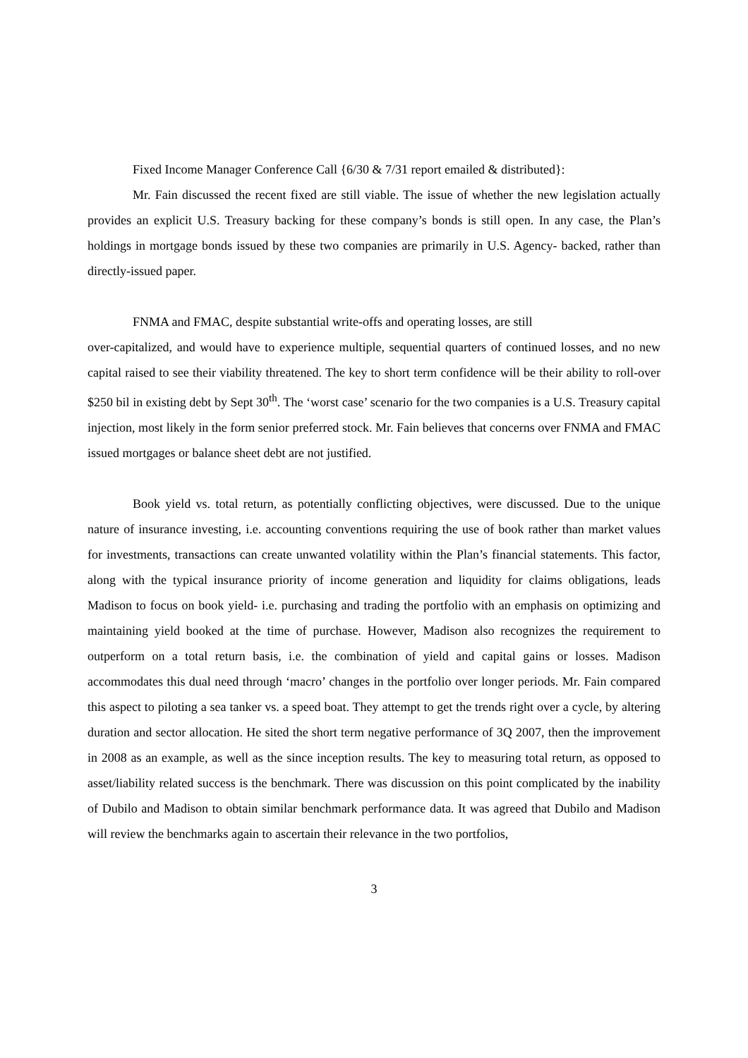Fixed Income Manager Conference Call {6/30 & 7/31 report emailed & distributed}:
Mr. Fain discussed the recent fixed are still viable. The issue of whether the new legislation actually provides an explicit U.S. Treasury backing for these company’s bonds is still open. In any case, the Plan’s holdings in mortgage bonds issued by these two companies are primarily in U.S. Agency- backed, rather than directly-issued paper.
FNMA and FMAC, despite substantial write-offs and operating losses, are still
over-capitalized, and would have to experience multiple, sequential quarters of continued losses, and no new capital raised to see their viability threatened. The key to short term confidence will be their ability to roll-over $250 bil in existing debt by Sept 30<sup>th</sup>. The ‘worst case’ scenario for the two companies is a U.S. Treasury capital injection, most likely in the form senior preferred stock. Mr. Fain believes that concerns over FNMA and FMAC issued mortgages or balance sheet debt are not justified.
Book yield vs. total return, as potentially conflicting objectives, were discussed. Due to the unique nature of insurance investing, i.e. accounting conventions requiring the use of book rather than market values for investments, transactions can create unwanted volatility within the Plan’s financial statements. This factor, along with the typical insurance priority of income generation and liquidity for claims obligations, leads Madison to focus on book yield- i.e. purchasing and trading the portfolio with an emphasis on optimizing and maintaining yield booked at the time of purchase. However, Madison also recognizes the requirement to outperform on a total return basis, i.e. the combination of yield and capital gains or losses. Madison accommodates this dual need through ‘macro’ changes in the portfolio over longer periods. Mr. Fain compared this aspect to piloting a sea tanker vs. a speed boat. They attempt to get the trends right over a cycle, by altering duration and sector allocation. He sited the short term negative performance of 3Q 2007, then the improvement in 2008 as an example, as well as the since inception results. The key to measuring total return, as opposed to asset/liability related success is the benchmark. There was discussion on this point complicated by the inability of Dubilo and Madison to obtain similar benchmark performance data. It was agreed that Dubilo and Madison will review the benchmarks again to ascertain their relevance in the two portfolios,
3